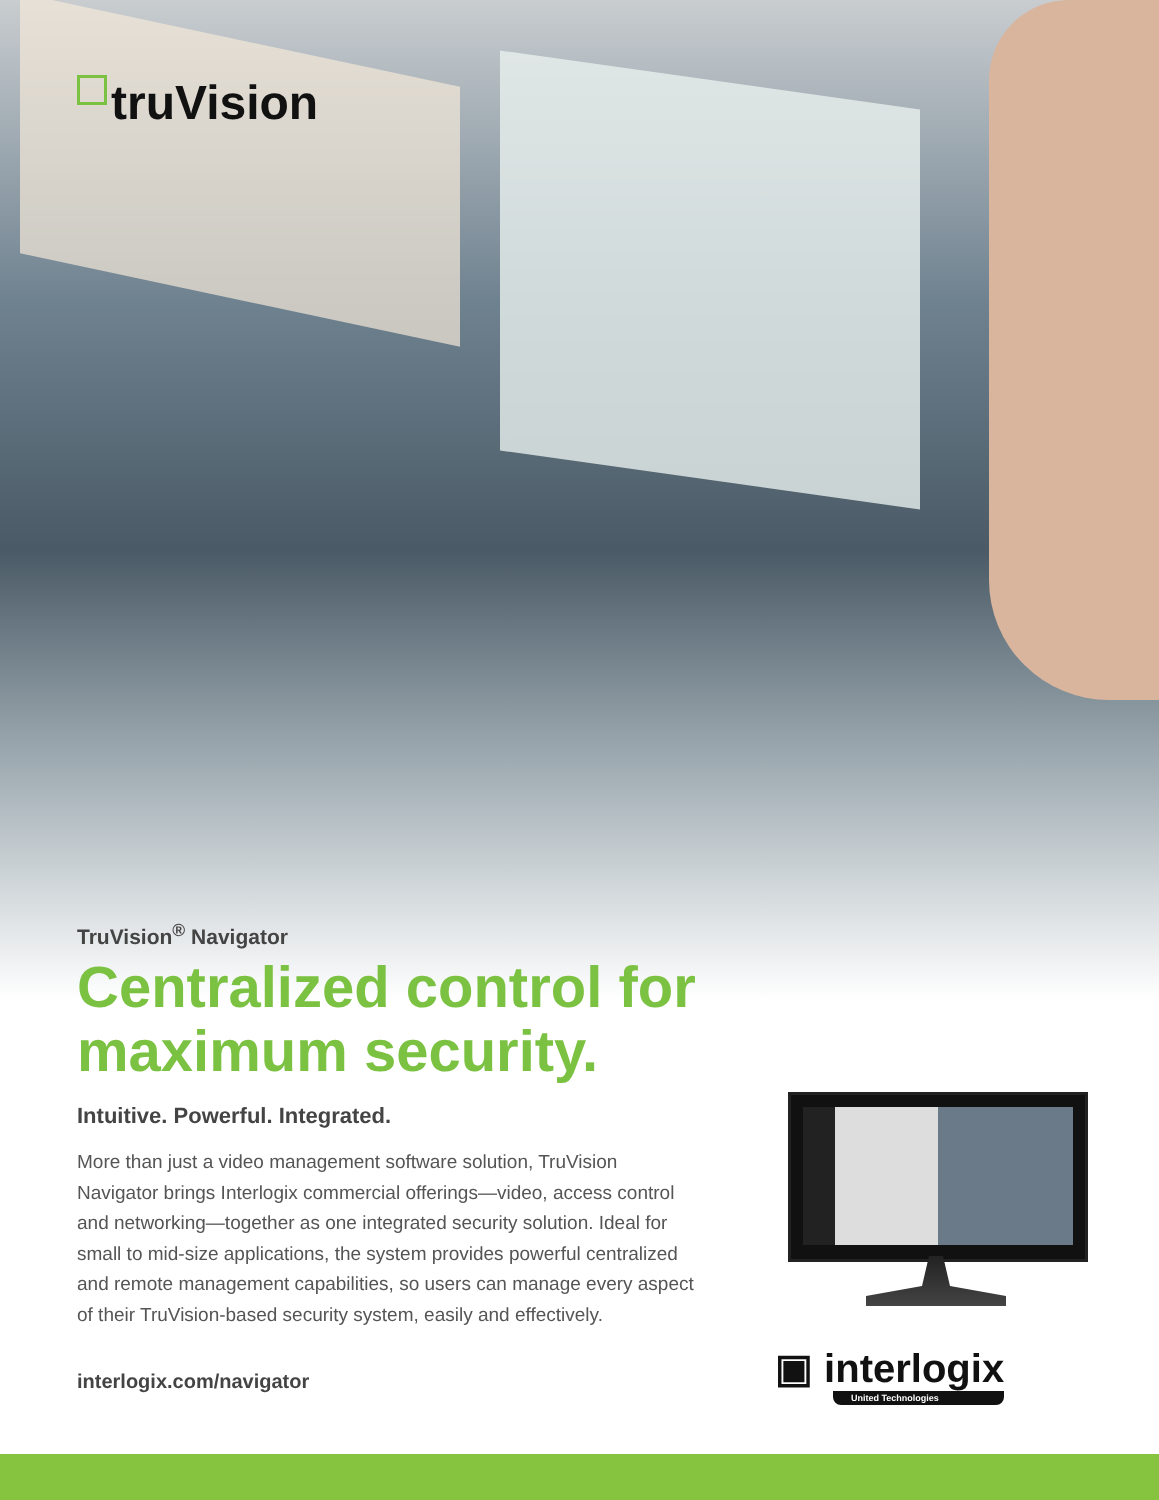truVision
TruVision<sup>®</sup> Navigator
Centralized control for maximum security.
Intuitive. Powerful. Integrated.
More than just a video management software solution, TruVision Navigator brings Interlogix commercial offerings—video, access control and networking—together as one integrated security solution. Ideal for small to mid-size applications, the system provides powerful centralized and remote management capabilities, so users can manage every aspect of their TruVision-based security system, easily and effectively.
interlogix.com/navigator
▣ interlogix
United Technologies